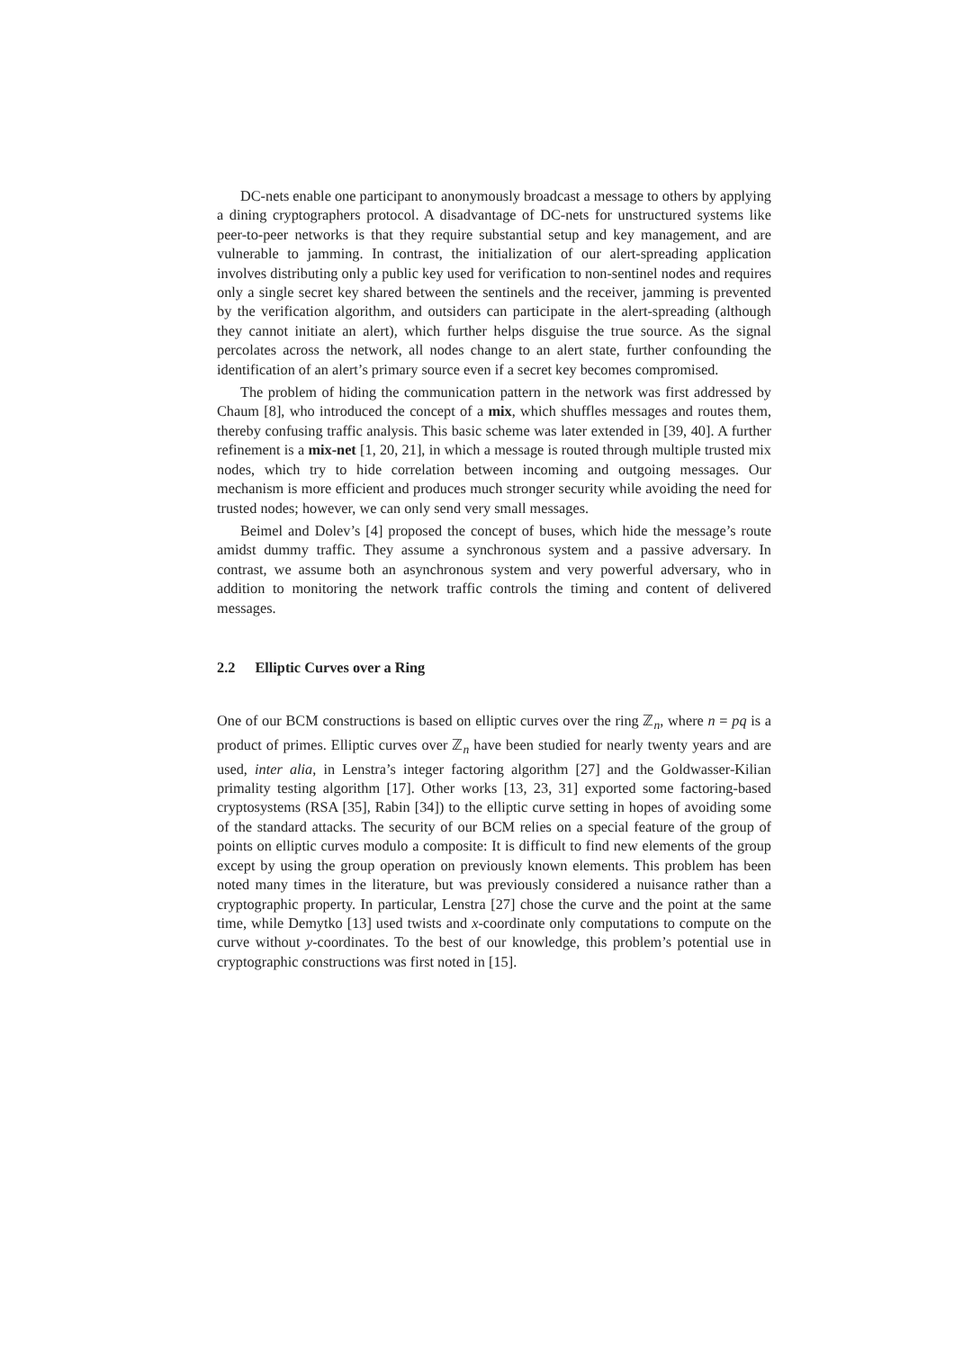DC-nets enable one participant to anonymously broadcast a message to others by applying a dining cryptographers protocol. A disadvantage of DC-nets for unstructured systems like peer-to-peer networks is that they require substantial setup and key management, and are vulnerable to jamming. In contrast, the initialization of our alert-spreading application involves distributing only a public key used for verification to non-sentinel nodes and requires only a single secret key shared between the sentinels and the receiver, jamming is prevented by the verification algorithm, and outsiders can participate in the alert-spreading (although they cannot initiate an alert), which further helps disguise the true source. As the signal percolates across the network, all nodes change to an alert state, further confounding the identification of an alert’s primary source even if a secret key becomes compromised.
The problem of hiding the communication pattern in the network was first addressed by Chaum [8], who introduced the concept of a mix, which shuffles messages and routes them, thereby confusing traffic analysis. This basic scheme was later extended in [39, 40]. A further refinement is a mix-net [1, 20, 21], in which a message is routed through multiple trusted mix nodes, which try to hide correlation between incoming and outgoing messages. Our mechanism is more efficient and produces much stronger security while avoiding the need for trusted nodes; however, we can only send very small messages.
Beimel and Dolev’s [4] proposed the concept of buses, which hide the message’s route amidst dummy traffic. They assume a synchronous system and a passive adversary. In contrast, we assume both an asynchronous system and very powerful adversary, who in addition to monitoring the network traffic controls the timing and content of delivered messages.
2.2 Elliptic Curves over a Ring
One of our BCM constructions is based on elliptic curves over the ring ℤ<sub>n</sub>, where n = pq is a product of primes. Elliptic curves over ℤ<sub>n</sub> have been studied for nearly twenty years and are used, inter alia, in Lenstra’s integer factoring algorithm [27] and the Goldwasser-Kilian primality testing algorithm [17]. Other works [13, 23, 31] exported some factoring-based cryptosystems (RSA [35], Rabin [34]) to the elliptic curve setting in hopes of avoiding some of the standard attacks. The security of our BCM relies on a special feature of the group of points on elliptic curves modulo a composite: It is difficult to find new elements of the group except by using the group operation on previously known elements. This problem has been noted many times in the literature, but was previously considered a nuisance rather than a cryptographic property. In particular, Lenstra [27] chose the curve and the point at the same time, while Demytko [13] used twists and x-coordinate only computations to compute on the curve without y-coordinates. To the best of our knowledge, this problem’s potential use in cryptographic constructions was first noted in [15].